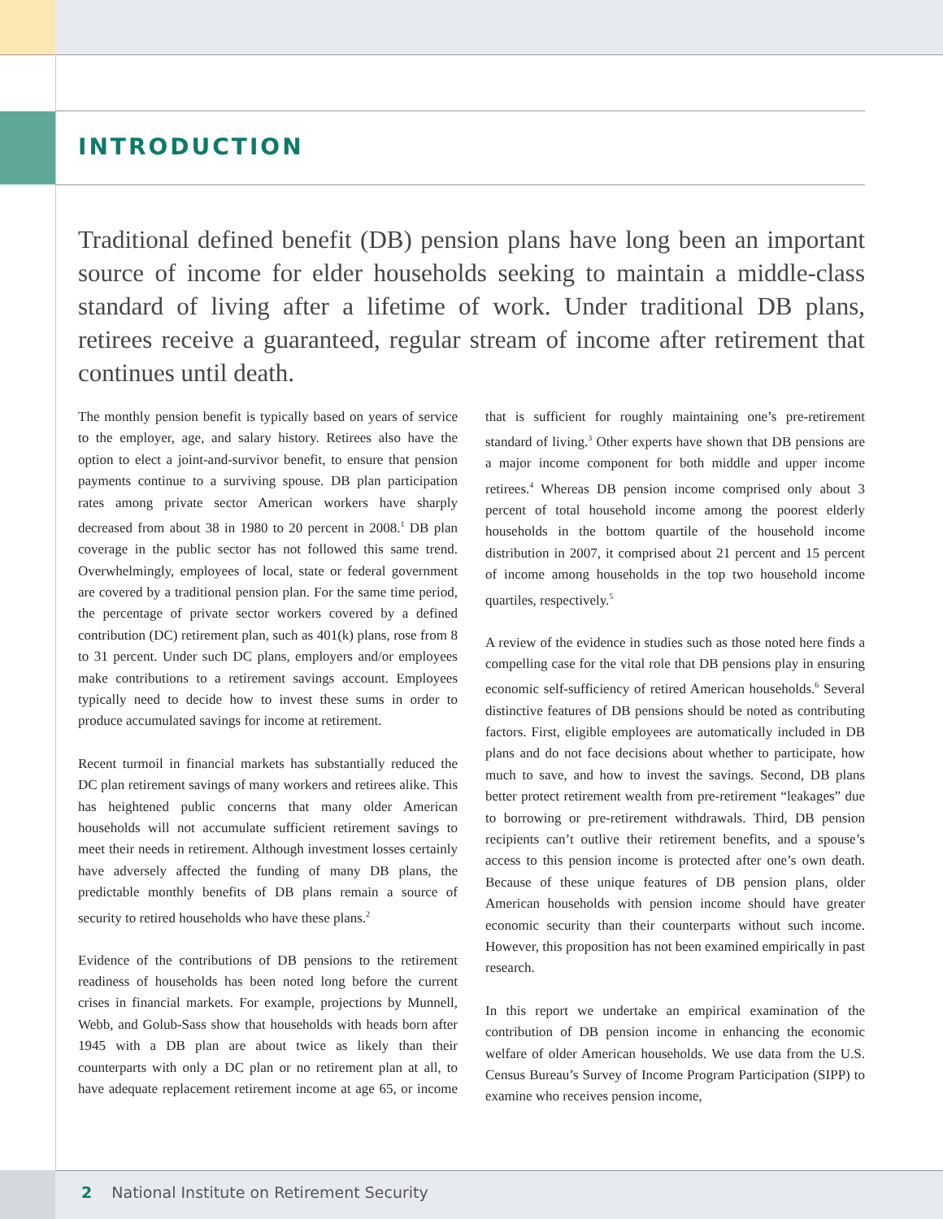INTRODUCTION
Traditional defined benefit (DB) pension plans have long been an important source of income for elder households seeking to maintain a middle-class standard of living after a lifetime of work. Under traditional DB plans, retirees receive a guaranteed, regular stream of income after retirement that continues until death.
The monthly pension benefit is typically based on years of service to the employer, age, and salary history. Retirees also have the option to elect a joint-and-survivor benefit, to ensure that pension payments continue to a surviving spouse. DB plan participation rates among private sector American workers have sharply decreased from about 38 in 1980 to 20 percent in 2008.<sup>1</sup> DB plan coverage in the public sector has not followed this same trend. Overwhelmingly, employees of local, state or federal government are covered by a traditional pension plan. For the same time period, the percentage of private sector workers covered by a defined contribution (DC) retirement plan, such as 401(k) plans, rose from 8 to 31 percent. Under such DC plans, employers and/or employees make contributions to a retirement savings account. Employees typically need to decide how to invest these sums in order to produce accumulated savings for income at retirement.
Recent turmoil in financial markets has substantially reduced the DC plan retirement savings of many workers and retirees alike. This has heightened public concerns that many older American households will not accumulate sufficient retirement savings to meet their needs in retirement. Although investment losses certainly have adversely affected the funding of many DB plans, the predictable monthly benefits of DB plans remain a source of security to retired households who have these plans.<sup>2</sup>
Evidence of the contributions of DB pensions to the retirement readiness of households has been noted long before the current crises in financial markets. For example, projections by Munnell, Webb, and Golub-Sass show that households with heads born after 1945 with a DB plan are about twice as likely than their counterparts with only a DC plan or no retirement plan at all, to have adequate replacement retirement income at age 65, or income that is sufficient for roughly maintaining one’s pre-retirement standard of living.<sup>3</sup> Other experts have shown that DB pensions are a major income component for both middle and upper income retirees.<sup>4</sup> Whereas DB pension income comprised only about 3 percent of total household income among the poorest elderly households in the bottom quartile of the household income distribution in 2007, it comprised about 21 percent and 15 percent of income among households in the top two household income quartiles, respectively.<sup>5</sup>
A review of the evidence in studies such as those noted here finds a compelling case for the vital role that DB pensions play in ensuring economic self-sufficiency of retired American households.<sup>6</sup> Several distinctive features of DB pensions should be noted as contributing factors. First, eligible employees are automatically included in DB plans and do not face decisions about whether to participate, how much to save, and how to invest the savings. Second, DB plans better protect retirement wealth from pre-retirement “leakages” due to borrowing or pre-retirement withdrawals. Third, DB pension recipients can’t outlive their retirement benefits, and a spouse’s access to this pension income is protected after one’s own death. Because of these unique features of DB pension plans, older American households with pension income should have greater economic security than their counterparts without such income. However, this proposition has not been examined empirically in past research.
In this report we undertake an empirical examination of the contribution of DB pension income in enhancing the economic welfare of older American households. We use data from the U.S. Census Bureau’s Survey of Income Program Participation (SIPP) to examine who receives pension income,
2 National Institute on Retirement Security